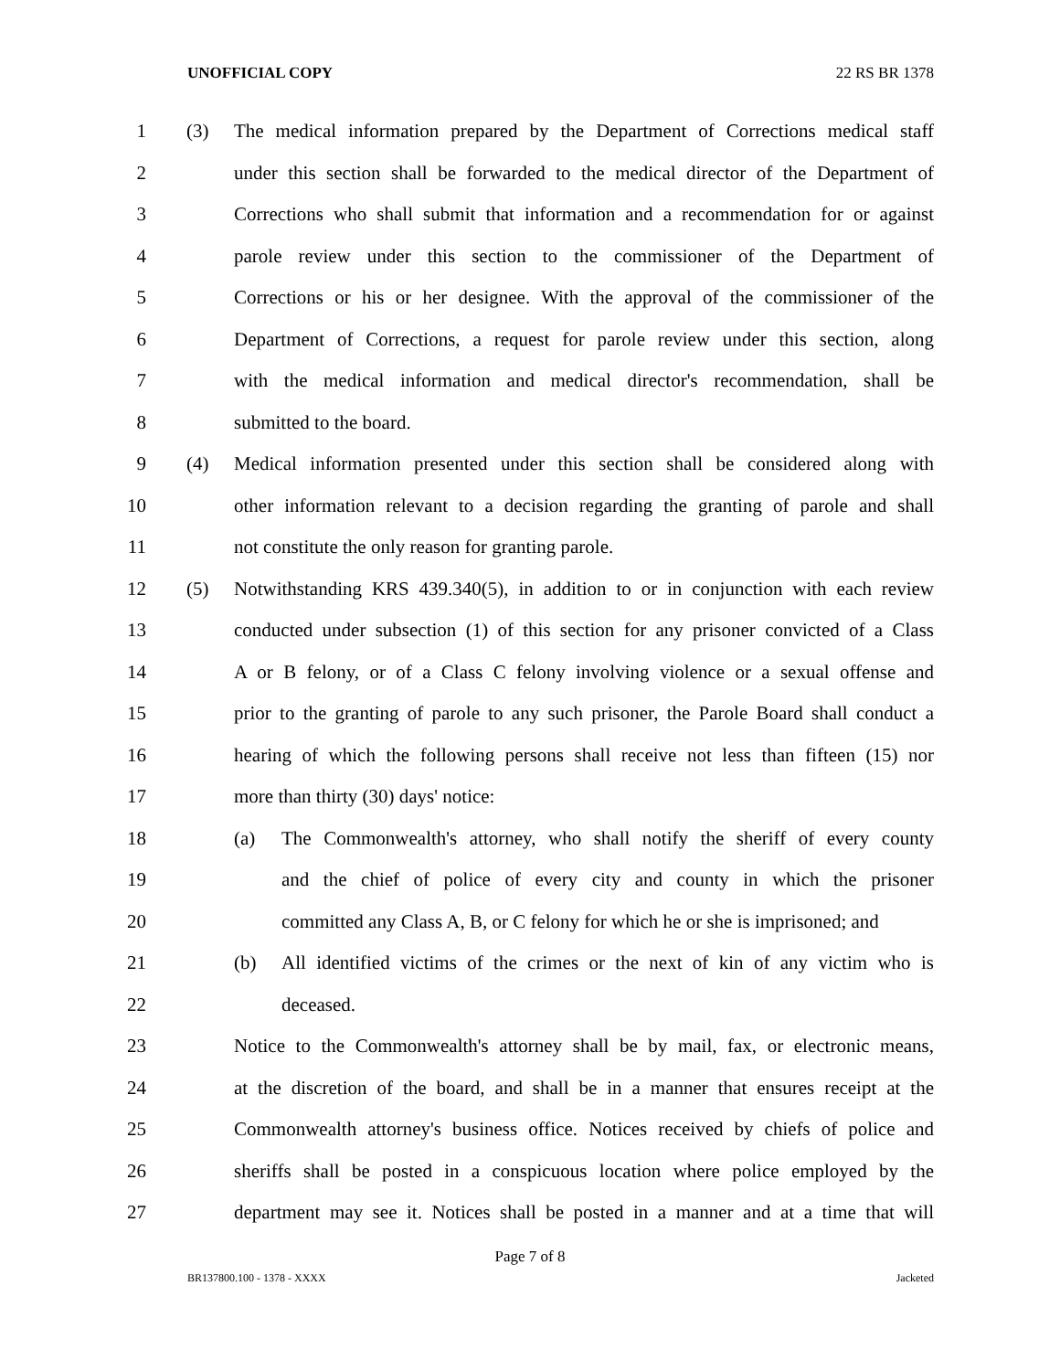UNOFFICIAL COPY 22 RS BR 1378
1 (3) The medical information prepared by the Department of Corrections medical staff
2 under this section shall be forwarded to the medical director of the Department of
3 Corrections who shall submit that information and a recommendation for or against
4 parole review under this section to the commissioner of the Department of
5 Corrections or his or her designee. With the approval of the commissioner of the
6 Department of Corrections, a request for parole review under this section, along
7 with the medical information and medical director's recommendation, shall be
8 submitted to the board.
9 (4) Medical information presented under this section shall be considered along with
10 other information relevant to a decision regarding the granting of parole and shall
11 not constitute the only reason for granting parole.
12 (5) Notwithstanding KRS 439.340(5), in addition to or in conjunction with each review
13 conducted under subsection (1) of this section for any prisoner convicted of a Class
14 A or B felony, or of a Class C felony involving violence or a sexual offense and
15 prior to the granting of parole to any such prisoner, the Parole Board shall conduct a
16 hearing of which the following persons shall receive not less than fifteen (15) nor
17 more than thirty (30) days' notice:
18 (a) The Commonwealth's attorney, who shall notify the sheriff of every county
19 and the chief of police of every city and county in which the prisoner
20 committed any Class A, B, or C felony for which he or she is imprisoned; and
21 (b) All identified victims of the crimes or the next of kin of any victim who is
22 deceased.
23 Notice to the Commonwealth's attorney shall be by mail, fax, or electronic means,
24 at the discretion of the board, and shall be in a manner that ensures receipt at the
25 Commonwealth attorney's business office. Notices received by chiefs of police and
26 sheriffs shall be posted in a conspicuous location where police employed by the
27 department may see it. Notices shall be posted in a manner and at a time that will
Page 7 of 8
BR137800.100 - 1378 - XXXX Jacketed